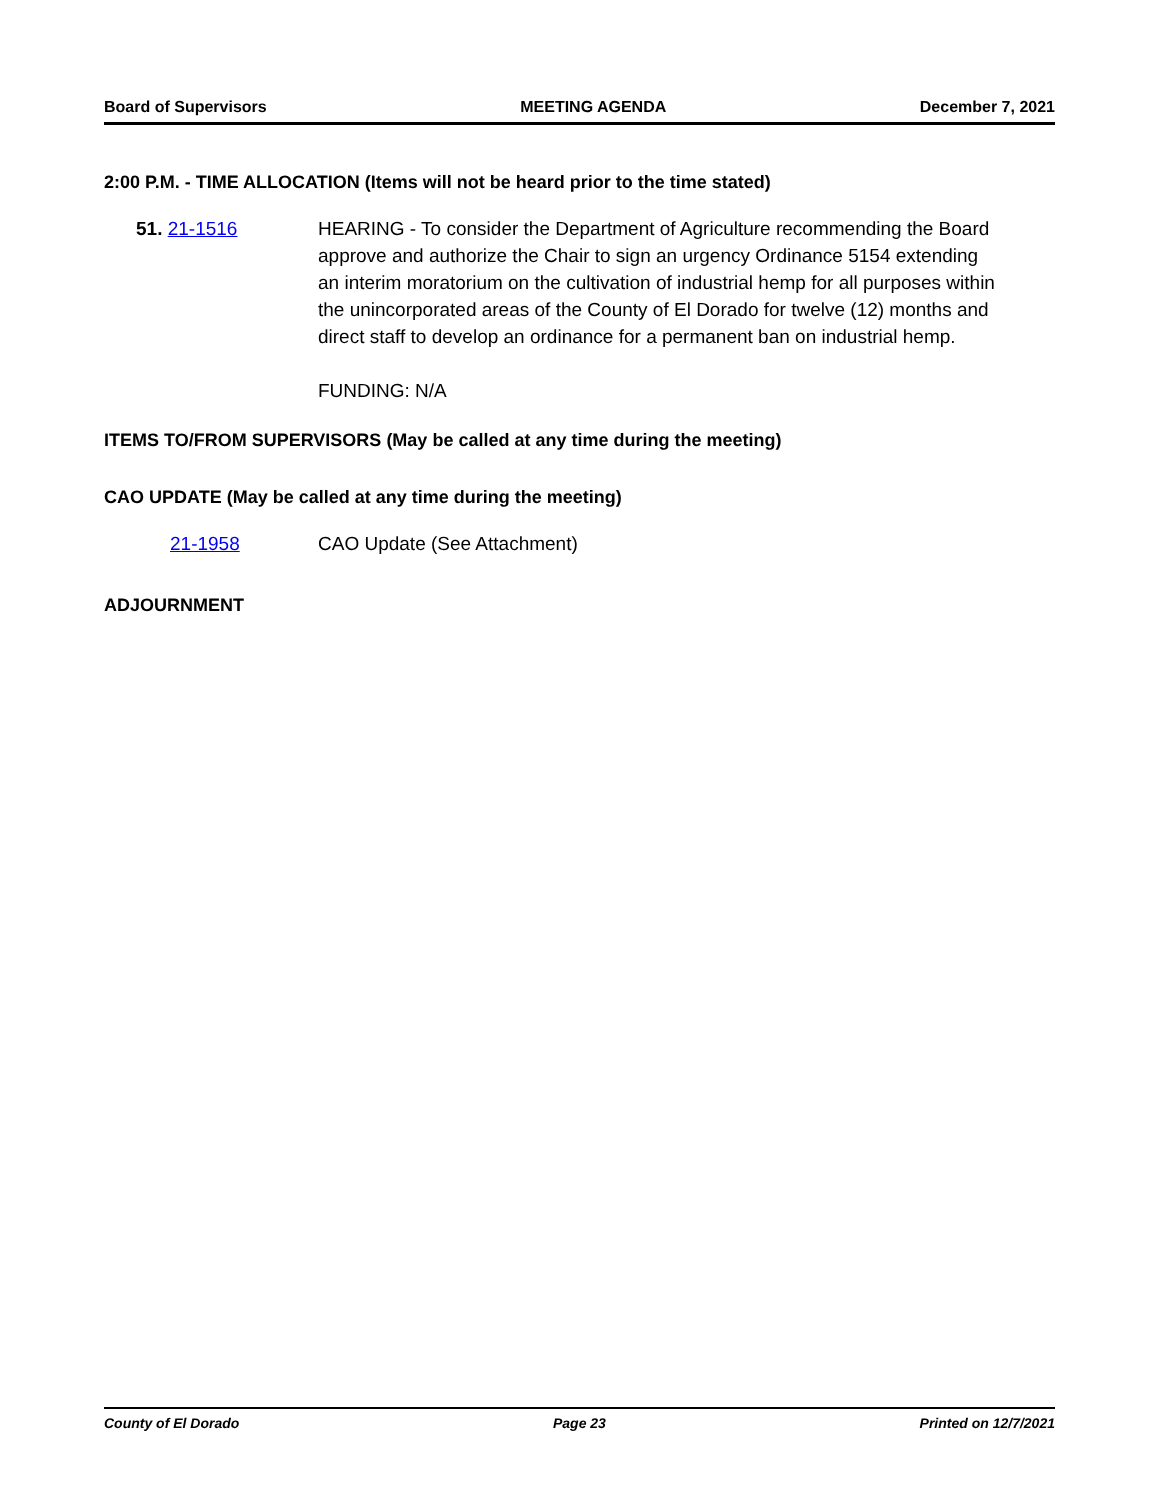Board of Supervisors MEETING AGENDA December 7, 2021
2:00 P.M. - TIME ALLOCATION (Items will not be heard prior to the time stated)
51. 21-1516 HEARING - To consider the Department of Agriculture recommending the Board approve and authorize the Chair to sign an urgency Ordinance 5154 extending an interim moratorium on the cultivation of industrial hemp for all purposes within the unincorporated areas of the County of El Dorado for twelve (12) months and direct staff to develop an ordinance for a permanent ban on industrial hemp.
FUNDING: N/A
ITEMS TO/FROM SUPERVISORS (May be called at any time during the meeting)
CAO UPDATE (May be called at any time during the meeting)
21-1958 CAO Update (See Attachment)
ADJOURNMENT
County of El Dorado Page 23 Printed on 12/7/2021